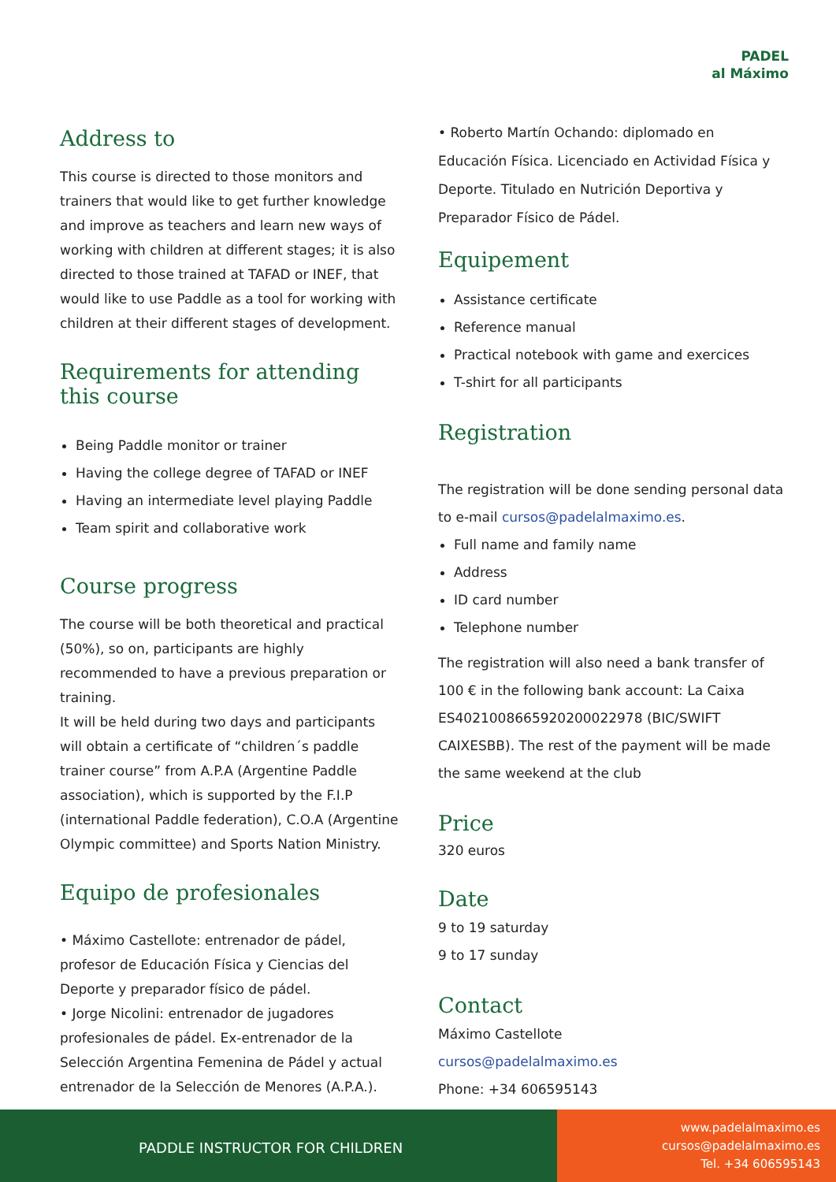PADEL
al Máximo
Address to
This course is directed to those monitors and trainers that would like to get further knowledge and improve as teachers and learn new ways of working with children at different stages; it is also directed to those trained at TAFAD or INEF, that would like to use Paddle as a tool for working with children at their different stages of development.
Requirements for attending this course
Being Paddle monitor or trainer
Having the college degree of TAFAD or INEF
Having an intermediate level playing Paddle
Team spirit and collaborative work
Course progress
The course will be both theoretical and practical (50%), so on, participants are highly recommended to have a previous preparation or training.
It will be held during two days and participants will obtain a certificate of “children´s paddle trainer course” from A.P.A (Argentine Paddle association), which is supported by the F.I.P (international Paddle federation), C.O.A (Argentine Olympic committee) and Sports Nation Ministry.
Equipo de profesionales
• Máximo Castellote: entrenador de pádel, profesor de Educación Física y Ciencias del Deporte y preparador físico de pádel.
• Jorge Nicolini: entrenador de jugadores profesionales de pádel. Ex-entrenador de la Selección Argentina Femenina de Pádel y actual entrenador de la Selección de Menores (A.P.A.).
• Roberto Martín Ochando: diplomado en Educación Física. Licenciado en Actividad Física y Deporte. Titulado en Nutrición Deportiva y Preparador Físico de Pádel.
Equipement
Assistance certificate
Reference manual
Practical notebook with game and exercices
T-shirt for all participants
Registration
The registration will be done sending personal data to e-mail cursos@padelalmaximo.es.
Full name and family name
Address
ID card number
Telephone number
The registration will also need a bank transfer of 100 € in the following bank account: La Caixa ES4021008665920200022978 (BIC/SWIFT CAIXESBB). The rest of the payment will be made the same weekend at the club
Price
320 euros
Date
9 to 19 saturday
9 to 17 sunday
Contact
Máximo Castellote
cursos@padelalmaximo.es
Phone: +34 606595143
PADDLE INSTRUCTOR FOR CHILDREN
www.padelalmaximo.es
cursos@padelalmaximo.es
Tel. +34 606595143